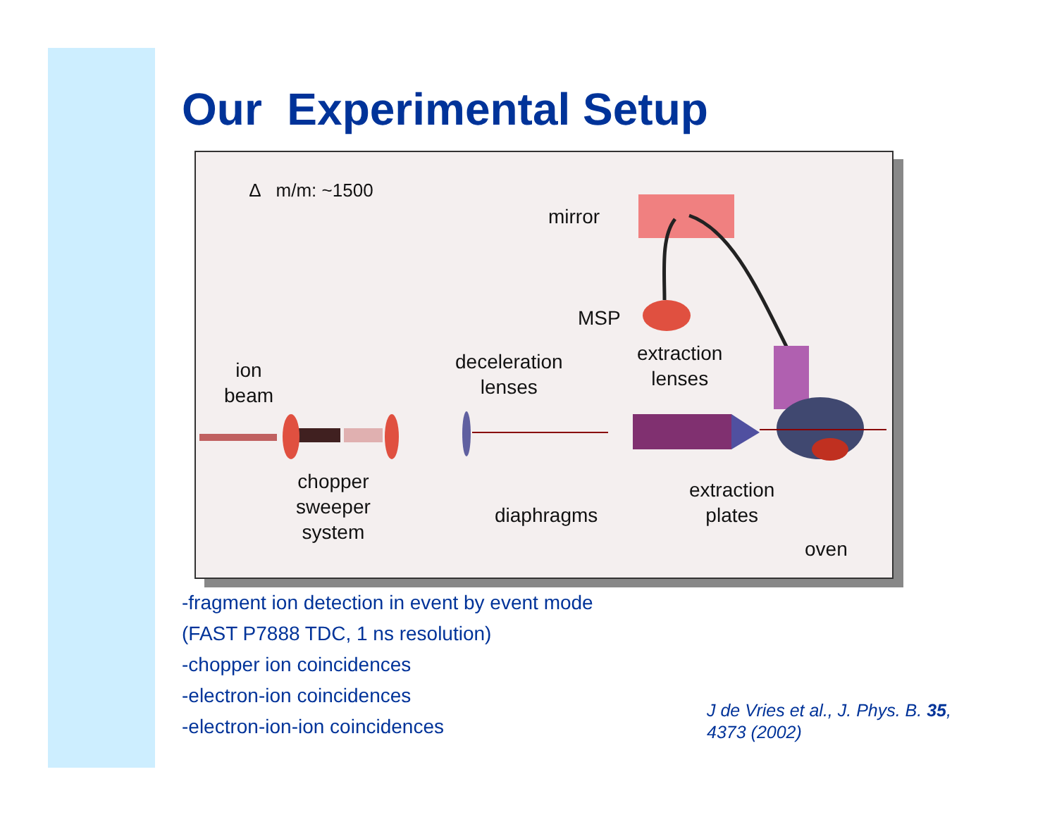Our Experimental Setup
∆ m/m: ~1500
mirror
MSP
ion
beam
deceleration
lenses
extraction
lenses
chopper
sweeper
system
diaphragms
extraction
plates
oven
-fragment ion detection in event by event mode
(FAST P7888 TDC, 1 ns resolution)
-chopper ion coincidences
-electron-ion coincidences
-electron-ion-ion coincidences
J de Vries et al., J. Phys. B. 35,
4373 (2002)